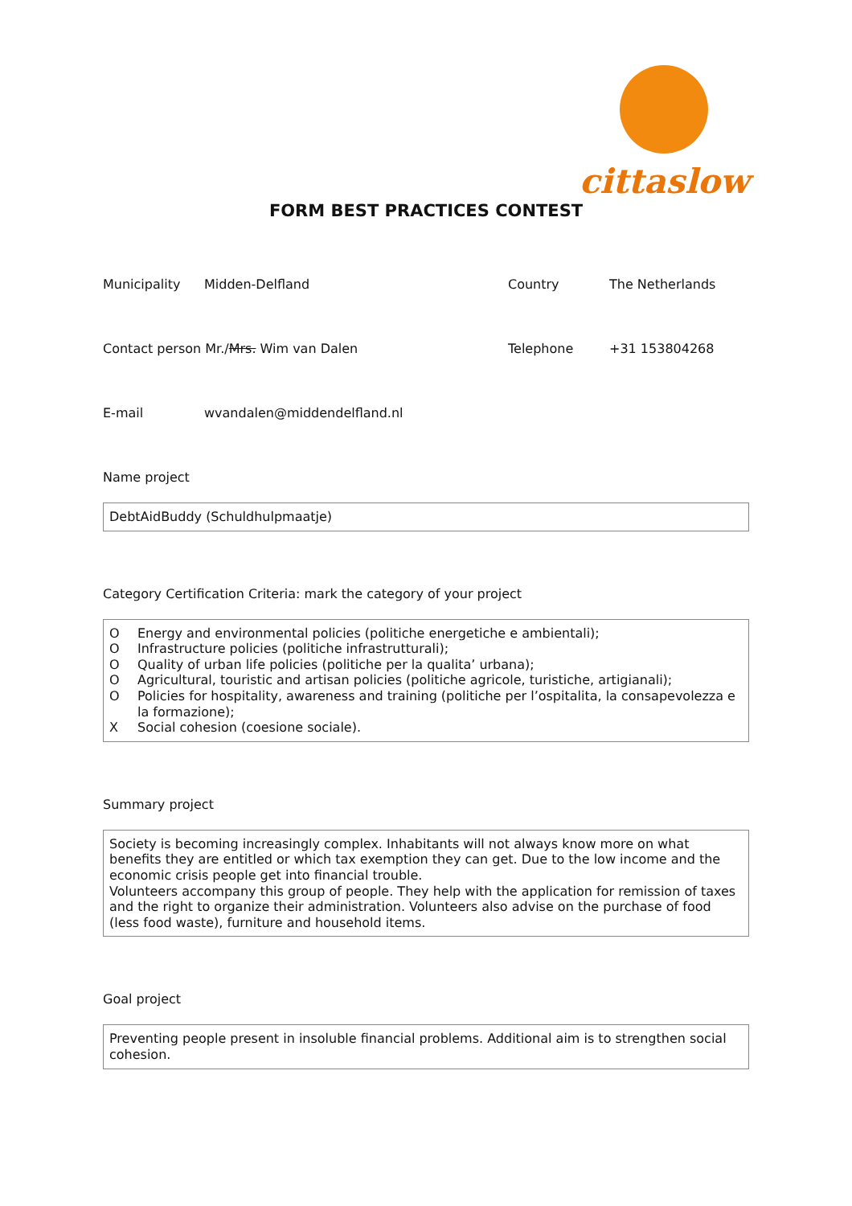cittaslow
FORM BEST PRACTICES CONTEST
Municipality Midden-Delfland Country The Netherlands
Contact person Mr./Mrs. Wim van Dalen Telephone +31 153804268
E-mail wvandalen@middendelfland.nl
Name project
DebtAidBuddy (Schuldhulpmaatje)
Category Certification Criteria: mark the category of your project
O Energy and environmental policies (politiche energetiche e ambientali);
O Infrastructure policies (politiche infrastrutturali);
O Quality of urban life policies (politiche per la qualita’ urbana);
O Agricultural, touristic and artisan policies (politiche agricole, turistiche, artigianali);
O Policies for hospitality, awareness and training (politiche per l’ospitalita, la consapevolezza e la formazione);
X Social cohesion (coesione sociale).
Summary project
Society is becoming increasingly complex. Inhabitants will not always know more on what benefits they are entitled or which tax exemption they can get. Due to the low income and the economic crisis people get into financial trouble.
Volunteers accompany this group of people. They help with the application for remission of taxes and the right to organize their administration. Volunteers also advise on the purchase of food (less food waste), furniture and household items.
Goal project
Preventing people present in insoluble financial problems. Additional aim is to strengthen social cohesion.